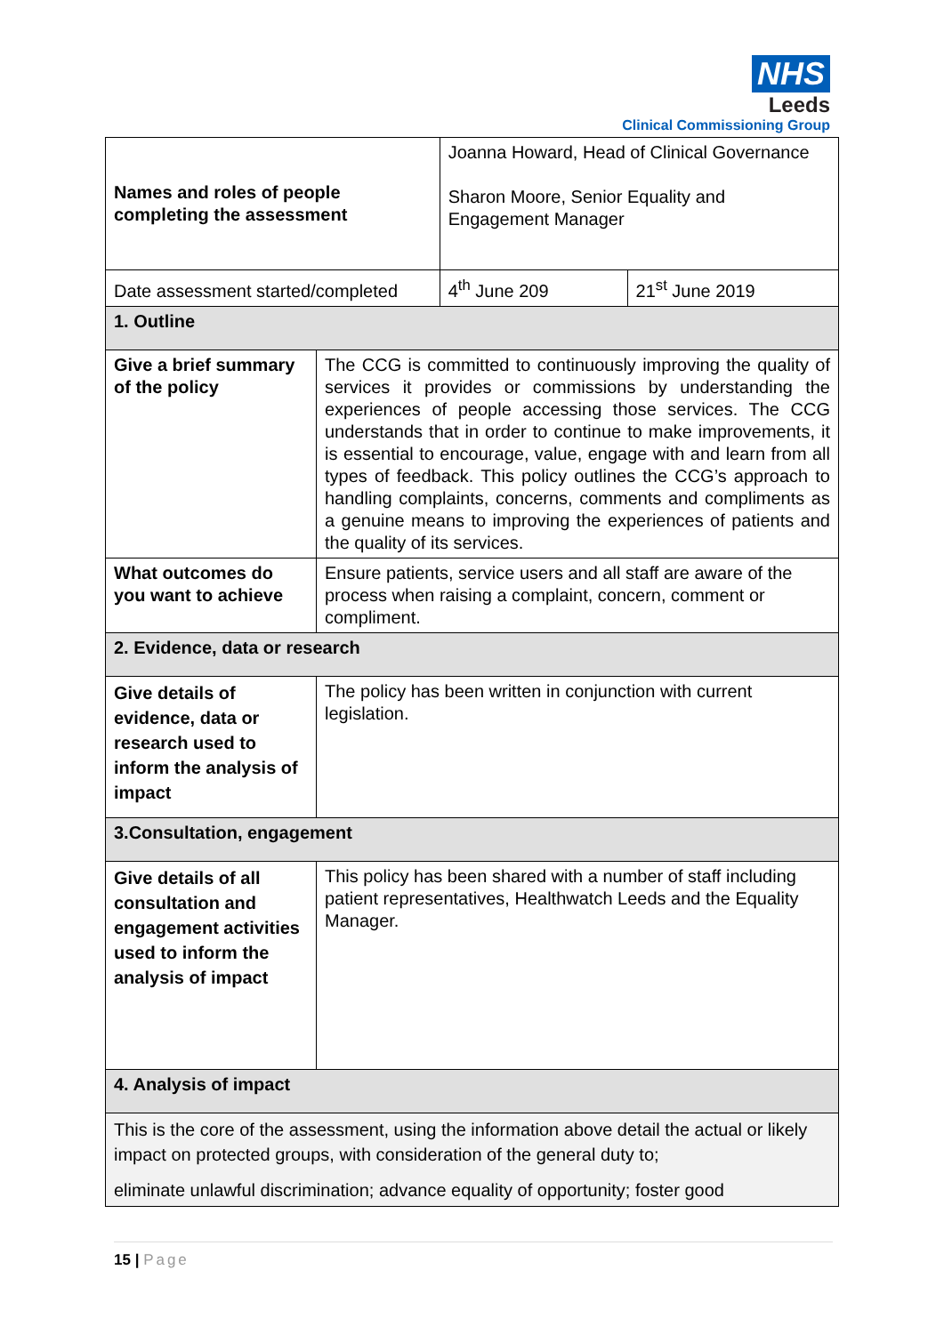NHS
Leeds
Clinical Commissioning Group
| Names and roles of people completing the assessment | | Joanna Howard, Head of Clinical Governance Sharon Moore, Senior Equality and Engagement Manager | |
| Date assessment started/completed | | 4<sup>th</sup> June 209 | 21<sup>st</sup> June 2019 |
| 1. Outline | | | |
| Give a brief summary of the policy | The CCG is committed to continuously improving the quality of services it provides or commissions by understanding the experiences of people accessing those services. The CCG understands that in order to continue to make improvements, it is essential to encourage, value, engage with and learn from all types of feedback. This policy outlines the CCG’s approach to handling complaints, concerns, comments and compliments as a genuine means to improving the experiences of patients and the quality of its services. | | |
| What outcomes do you want to achieve | Ensure patients, service users and all staff are aware of the process when raising a complaint, concern, comment or compliment. | | |
| 2. Evidence, data or research | | | |
| Give details of evidence, data or research used to inform the analysis of impact | The policy has been written in conjunction with current legislation. | | |
| 3.Consultation, engagement | | | |
| Give details of all consultation and engagement activities used to inform the analysis of impact | This policy has been shared with a number of staff including patient representatives, Healthwatch Leeds and the Equality Manager. | | |
| 4. Analysis of impact | | | |
| This is the core of the assessment, using the information above detail the actual or likely impact on protected groups, with consideration of the general duty to; eliminate unlawful discrimination; advance equality of opportunity; foster good | | | |
15 | Page